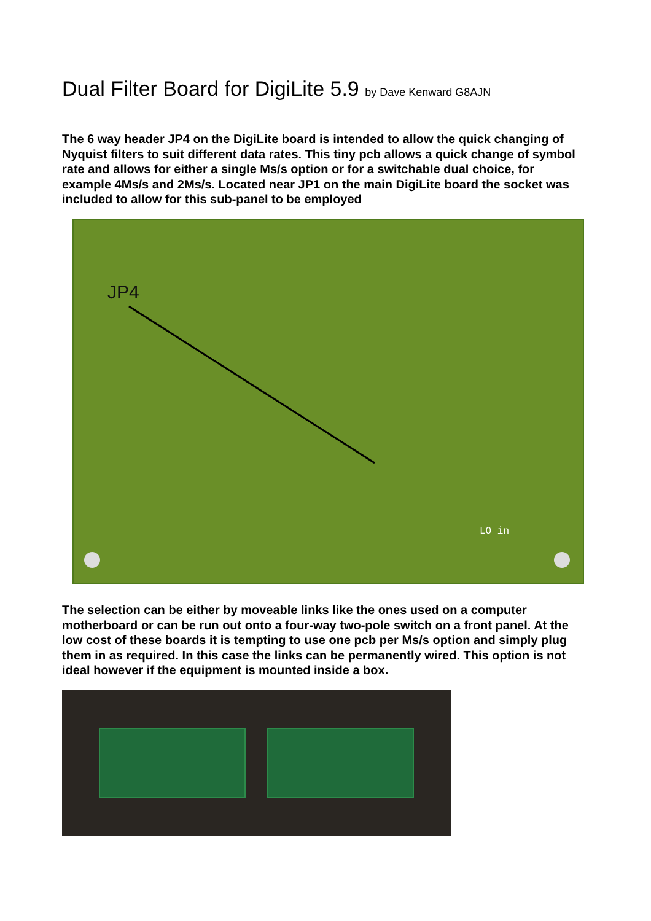Dual Filter Board for DigiLite 5.9 by Dave Kenward G8AJN
The 6 way header JP4 on the DigiLite board is intended to allow the quick changing of Nyquist filters to suit different data rates. This tiny pcb allows a quick change of symbol rate and allows for either a single Ms/s option or for a switchable dual choice, for example 4Ms/s and 2Ms/s. Located near JP1 on the main DigiLite board the socket was included to allow for this sub-panel to be employed
JP4
LO in
The selection can be either by moveable links like the ones used on a computer motherboard or can be run out onto a four-way two-pole switch on a front panel. At the low cost of these boards it is tempting to use one pcb per Ms/s option and simply plug them in as required. In this case the links can be permanently wired. This option is not ideal however if the equipment is mounted inside a box.